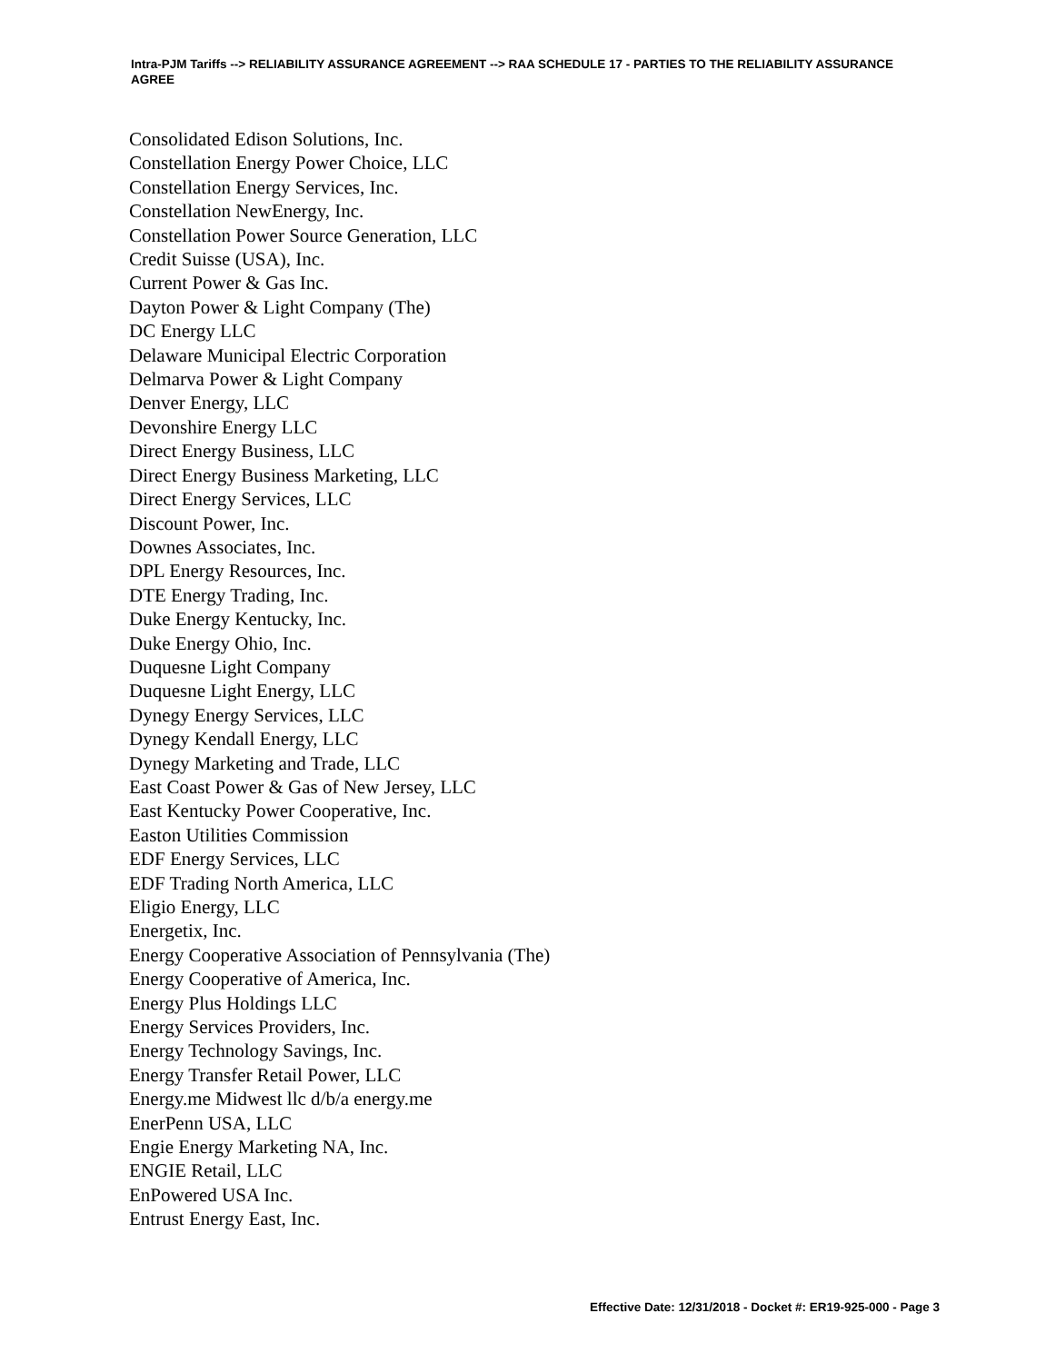Intra-PJM Tariffs --> RELIABILITY ASSURANCE AGREEMENT --> RAA SCHEDULE 17 - PARTIES TO THE RELIABILITY ASSURANCE AGREE
Consolidated Edison Solutions, Inc.
Constellation Energy Power Choice, LLC
Constellation Energy Services, Inc.
Constellation NewEnergy, Inc.
Constellation Power Source Generation, LLC
Credit Suisse (USA), Inc.
Current Power & Gas Inc.
Dayton Power & Light Company (The)
DC Energy LLC
Delaware Municipal Electric Corporation
Delmarva Power & Light Company
Denver Energy, LLC
Devonshire Energy LLC
Direct Energy Business, LLC
Direct Energy Business Marketing, LLC
Direct Energy Services, LLC
Discount Power, Inc.
Downes Associates, Inc.
DPL Energy Resources, Inc.
DTE Energy Trading, Inc.
Duke Energy Kentucky, Inc.
Duke Energy Ohio, Inc.
Duquesne Light Company
Duquesne Light Energy, LLC
Dynegy Energy Services, LLC
Dynegy Kendall Energy, LLC
Dynegy Marketing and Trade, LLC
East Coast Power & Gas of New Jersey, LLC
East Kentucky Power Cooperative, Inc.
Easton Utilities Commission
EDF Energy Services, LLC
EDF Trading North America, LLC
Eligio Energy, LLC
Energetix, Inc.
Energy Cooperative Association of Pennsylvania (The)
Energy Cooperative of America, Inc.
Energy Plus Holdings LLC
Energy Services Providers, Inc.
Energy Technology Savings, Inc.
Energy Transfer Retail Power, LLC
Energy.me Midwest llc d/b/a energy.me
EnerPenn USA, LLC
Engie Energy Marketing NA, Inc.
ENGIE Retail, LLC
EnPowered USA Inc.
Entrust Energy East, Inc.
Effective Date: 12/31/2018 - Docket #: ER19-925-000 - Page 3